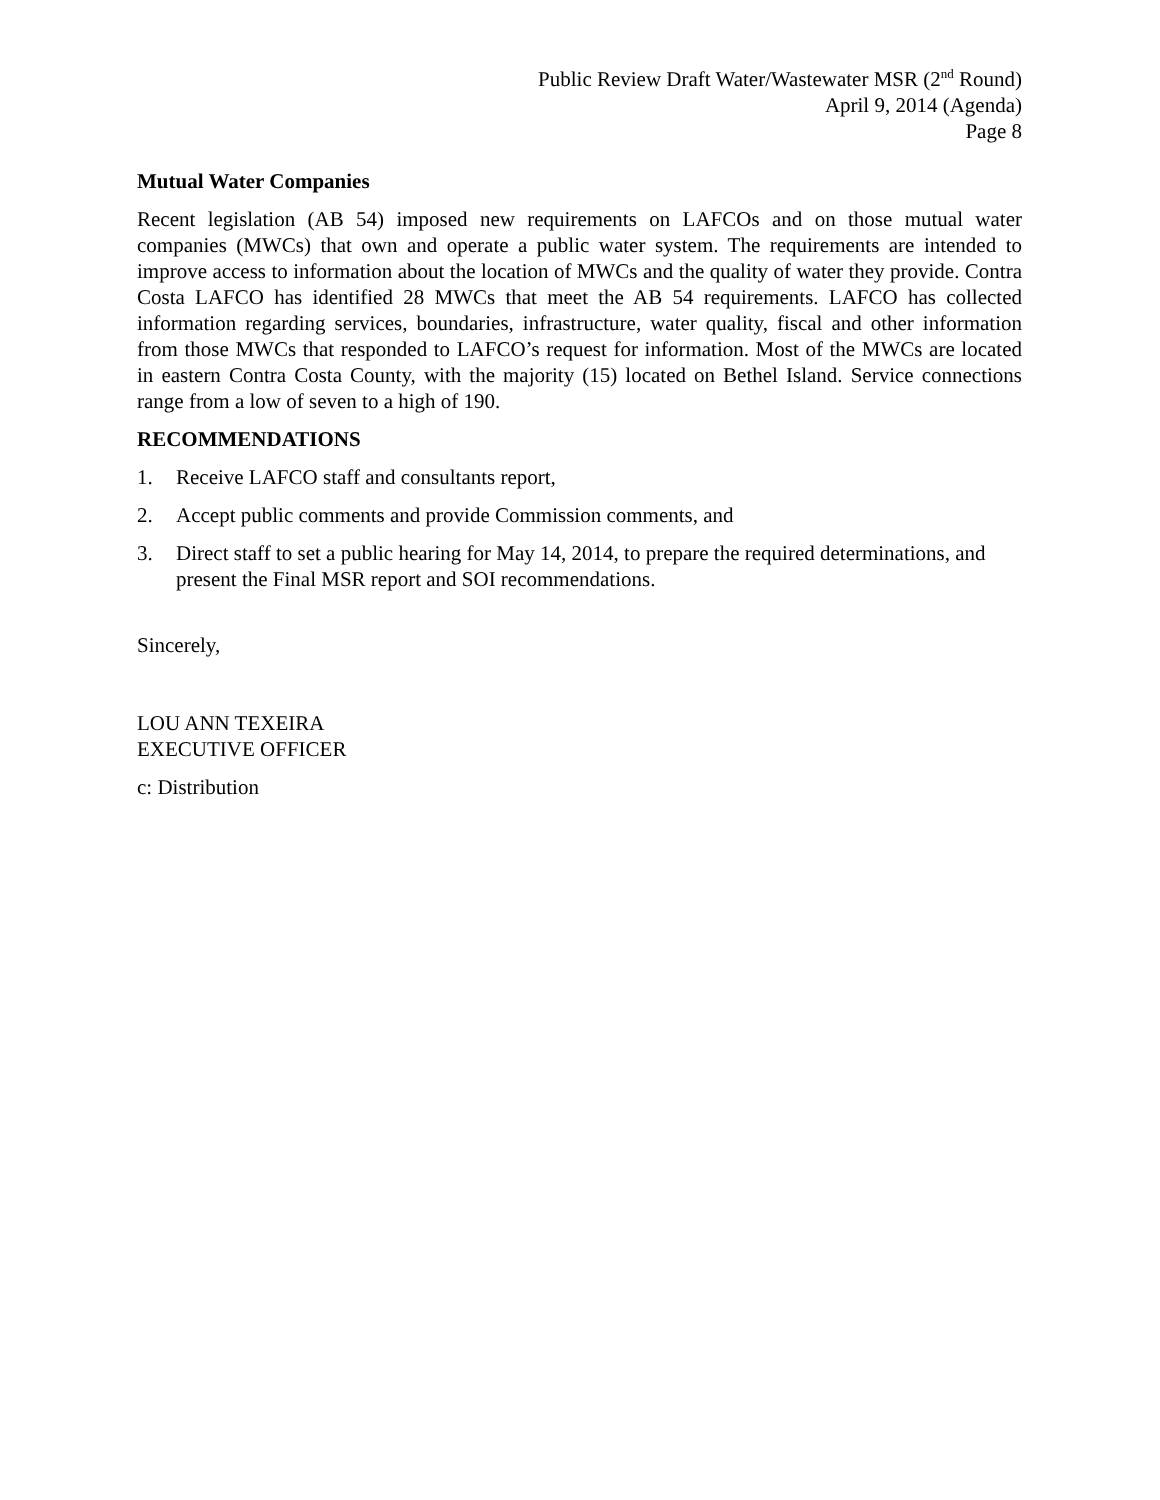Public Review Draft Water/Wastewater MSR (2<sup>nd</sup> Round)
April 9, 2014 (Agenda)
Page 8
Mutual Water Companies
Recent legislation (AB 54) imposed new requirements on LAFCOs and on those mutual water companies (MWCs) that own and operate a public water system. The requirements are intended to improve access to information about the location of MWCs and the quality of water they provide. Contra Costa LAFCO has identified 28 MWCs that meet the AB 54 requirements. LAFCO has collected information regarding services, boundaries, infrastructure, water quality, fiscal and other information from those MWCs that responded to LAFCO’s request for information. Most of the MWCs are located in eastern Contra Costa County, with the majority (15) located on Bethel Island. Service connections range from a low of seven to a high of 190.
RECOMMENDATIONS
1. Receive LAFCO staff and consultants report,
2. Accept public comments and provide Commission comments, and
3. Direct staff to set a public hearing for May 14, 2014, to prepare the required determinations, and present the Final MSR report and SOI recommendations.
Sincerely,
LOU ANN TEXEIRA
EXECUTIVE OFFICER
c: Distribution